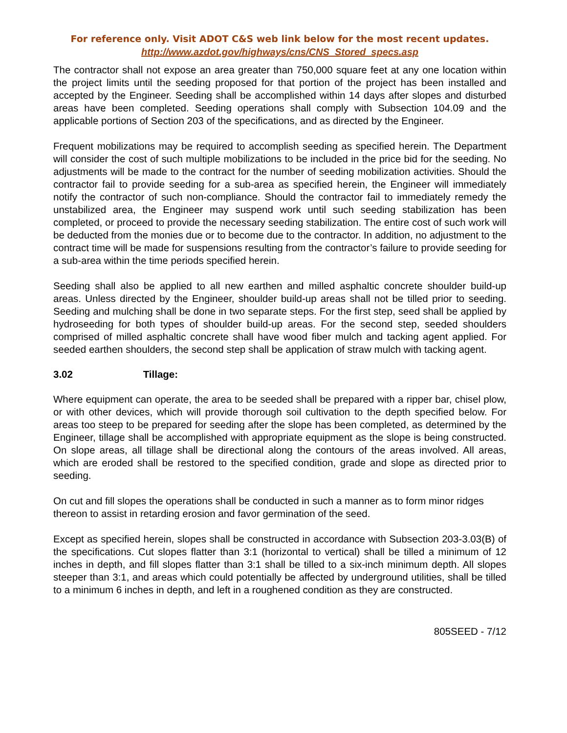For reference only. Visit ADOT C&S web link below for the most recent updates.
http://www.azdot.gov/highways/cns/CNS_Stored_specs.asp
The contractor shall not expose an area greater than 750,000 square feet at any one location within the project limits until the seeding proposed for that portion of the project has been installed and accepted by the Engineer. Seeding shall be accomplished within 14 days after slopes and disturbed areas have been completed. Seeding operations shall comply with Subsection 104.09 and the applicable portions of Section 203 of the specifications, and as directed by the Engineer.
Frequent mobilizations may be required to accomplish seeding as specified herein. The Department will consider the cost of such multiple mobilizations to be included in the price bid for the seeding. No adjustments will be made to the contract for the number of seeding mobilization activities. Should the contractor fail to provide seeding for a sub-area as specified herein, the Engineer will immediately notify the contractor of such non-compliance. Should the contractor fail to immediately remedy the unstabilized area, the Engineer may suspend work until such seeding stabilization has been completed, or proceed to provide the necessary seeding stabilization. The entire cost of such work will be deducted from the monies due or to become due to the contractor. In addition, no adjustment to the contract time will be made for suspensions resulting from the contractor’s failure to provide seeding for a sub-area within the time periods specified herein.
Seeding shall also be applied to all new earthen and milled asphaltic concrete shoulder build-up areas. Unless directed by the Engineer, shoulder build-up areas shall not be tilled prior to seeding. Seeding and mulching shall be done in two separate steps. For the first step, seed shall be applied by hydroseeding for both types of shoulder build-up areas. For the second step, seeded shoulders comprised of milled asphaltic concrete shall have wood fiber mulch and tacking agent applied. For seeded earthen shoulders, the second step shall be application of straw mulch with tacking agent.
3.02 Tillage:
Where equipment can operate, the area to be seeded shall be prepared with a ripper bar, chisel plow, or with other devices, which will provide thorough soil cultivation to the depth specified below. For areas too steep to be prepared for seeding after the slope has been completed, as determined by the Engineer, tillage shall be accomplished with appropriate equipment as the slope is being constructed. On slope areas, all tillage shall be directional along the contours of the areas involved. All areas, which are eroded shall be restored to the specified condition, grade and slope as directed prior to seeding.
On cut and fill slopes the operations shall be conducted in such a manner as to form minor ridges thereon to assist in retarding erosion and favor germination of the seed.
Except as specified herein, slopes shall be constructed in accordance with Subsection 203-3.03(B) of the specifications. Cut slopes flatter than 3:1 (horizontal to vertical) shall be tilled a minimum of 12 inches in depth, and fill slopes flatter than 3:1 shall be tilled to a six-inch minimum depth. All slopes steeper than 3:1, and areas which could potentially be affected by underground utilities, shall be tilled to a minimum 6 inches in depth, and left in a roughened condition as they are constructed.
805SEED - 7/12